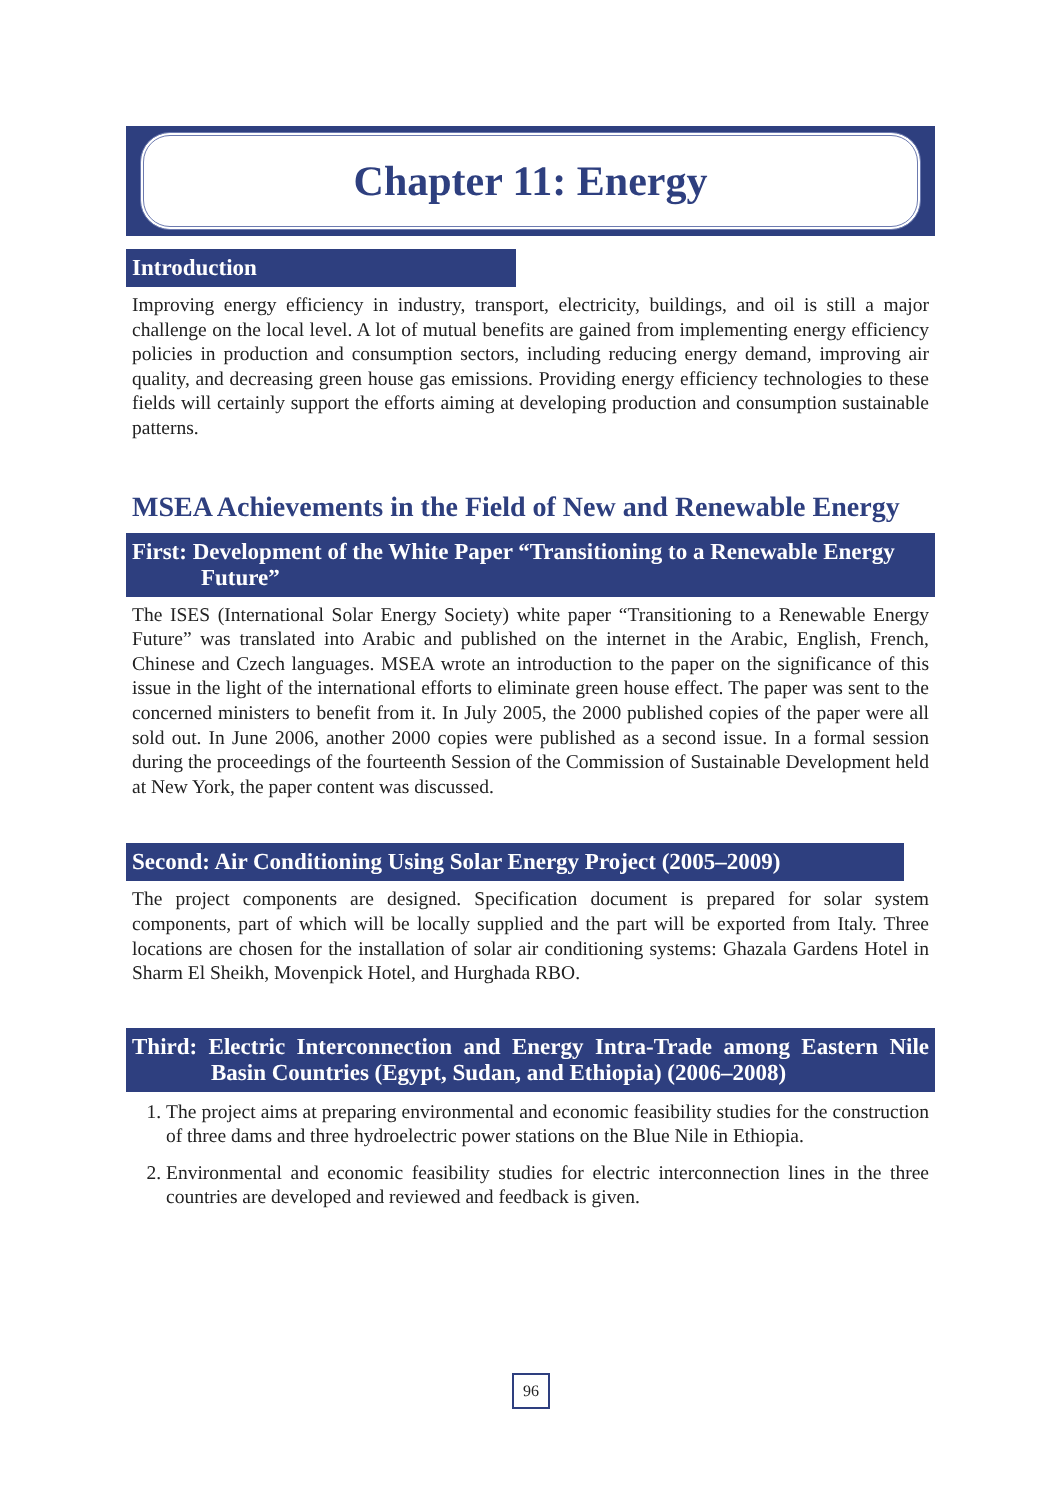Chapter 11: Energy
Introduction
Improving energy efficiency in industry, transport, electricity, buildings, and oil is still a major challenge on the local level. A lot of mutual benefits are gained from implementing energy efficiency policies in production and consumption sectors, including reducing energy demand, improving air quality, and decreasing green house gas emissions. Providing energy efficiency technologies to these fields will certainly support the efforts aiming at developing production and consumption sustainable patterns.
MSEA Achievements in the Field of New and Renewable Energy
First: Development of the White Paper “Transitioning to a Renewable Energy Future”
The ISES (International Solar Energy Society) white paper “Transitioning to a Renewable Energy Future” was translated into Arabic and published on the internet in the Arabic, English, French, Chinese and Czech languages. MSEA wrote an introduction to the paper on the significance of this issue in the light of the international efforts to eliminate green house effect. The paper was sent to the concerned ministers to benefit from it. In July 2005, the 2000 published copies of the paper were all sold out. In June 2006, another 2000 copies were published as a second issue. In a formal session during the proceedings of the fourteenth Session of the Commission of Sustainable Development held at New York, the paper content was discussed.
Second: Air Conditioning Using Solar Energy Project (2005–2009)
The project components are designed. Specification document is prepared for solar system components, part of which will be locally supplied and the part will be exported from Italy. Three locations are chosen for the installation of solar air conditioning systems: Ghazala Gardens Hotel in Sharm El Sheikh, Movenpick Hotel, and Hurghada RBO.
Third: Electric Interconnection and Energy Intra-Trade among Eastern Nile Basin Countries (Egypt, Sudan, and Ethiopia) (2006–2008)
1. The project aims at preparing environmental and economic feasibility studies for the construction of three dams and three hydroelectric power stations on the Blue Nile in Ethiopia.
2. Environmental and economic feasibility studies for electric interconnection lines in the three countries are developed and reviewed and feedback is given.
96